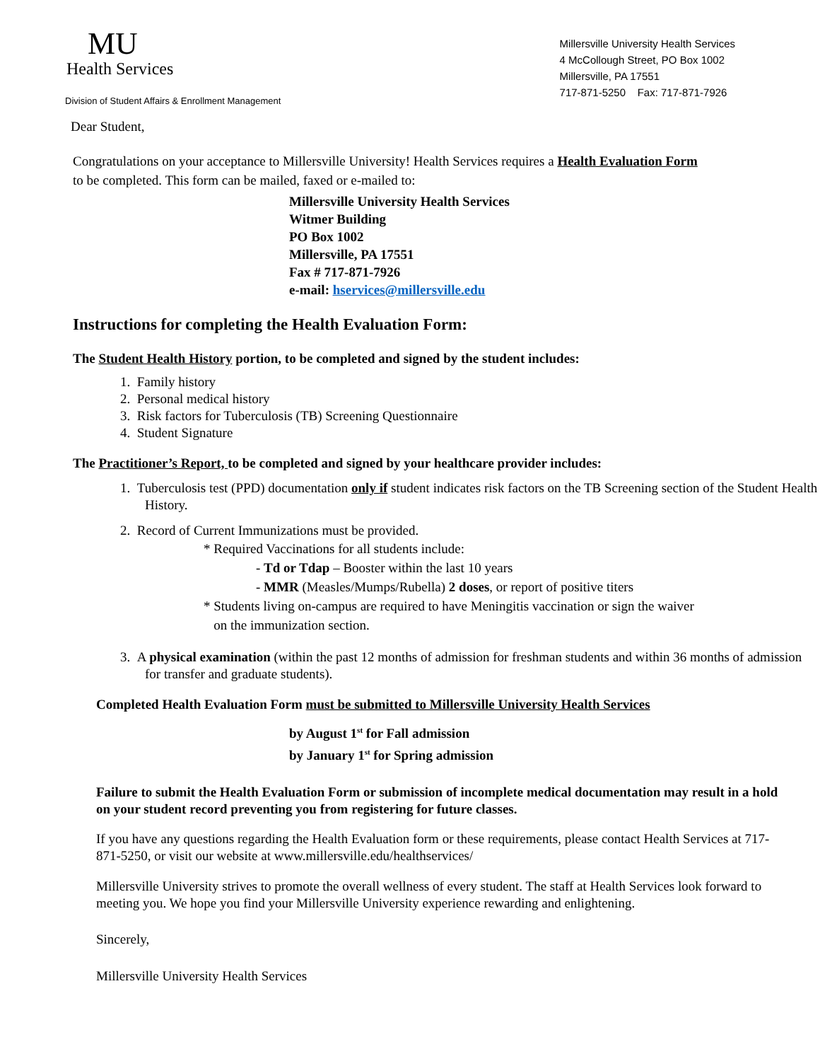MU
Health Services
Division of Student Affairs & Enrollment Management
Millersville University Health Services
4 McCollough Street, PO Box 1002
Millersville, PA 17551
717-871-5250 Fax: 717-871-7926
Dear Student,
Congratulations on your acceptance to Millersville University! Health Services requires a Health Evaluation Form
to be completed. This form can be mailed, faxed or e-mailed to:
Millersville University Health Services
Witmer Building
PO Box 1002
Millersville, PA 17551
Fax # 717-871-7926
e-mail: hservices@millersville.edu
Instructions for completing the Health Evaluation Form:
The Student Health History portion, to be completed and signed by the student includes:
1. Family history
2. Personal medical history
3. Risk factors for Tuberculosis (TB) Screening Questionnaire
4. Student Signature
The Practitioner’s Report, to be completed and signed by your healthcare provider includes:
1. Tuberculosis test (PPD) documentation only if student indicates risk factors on the TB Screening section of the Student Health History.
2. Record of Current Immunizations must be provided.
* Required Vaccinations for all students include:
- Td or Tdap – Booster within the last 10 years
- MMR (Measles/Mumps/Rubella) 2 doses, or report of positive titers
* Students living on-campus are required to have Meningitis vaccination or sign the waiver
on the immunization section.
3. A physical examination (within the past 12 months of admission for freshman students and within 36 months of admission for transfer and graduate students).
Completed Health Evaluation Form must be submitted to Millersville University Health Services
by August 1<sup>st</sup> for Fall admission
by January 1<sup>st</sup> for Spring admission
Failure to submit the Health Evaluation Form or submission of incomplete medical documentation may result in a hold on your student record preventing you from registering for future classes.
If you have any questions regarding the Health Evaluation form or these requirements, please contact Health Services at 717-871-5250, or visit our website at www.millersville.edu/healthservices/
Millersville University strives to promote the overall wellness of every student. The staff at Health Services look forward to meeting you. We hope you find your Millersville University experience rewarding and enlightening.
Sincerely,
Millersville University Health Services